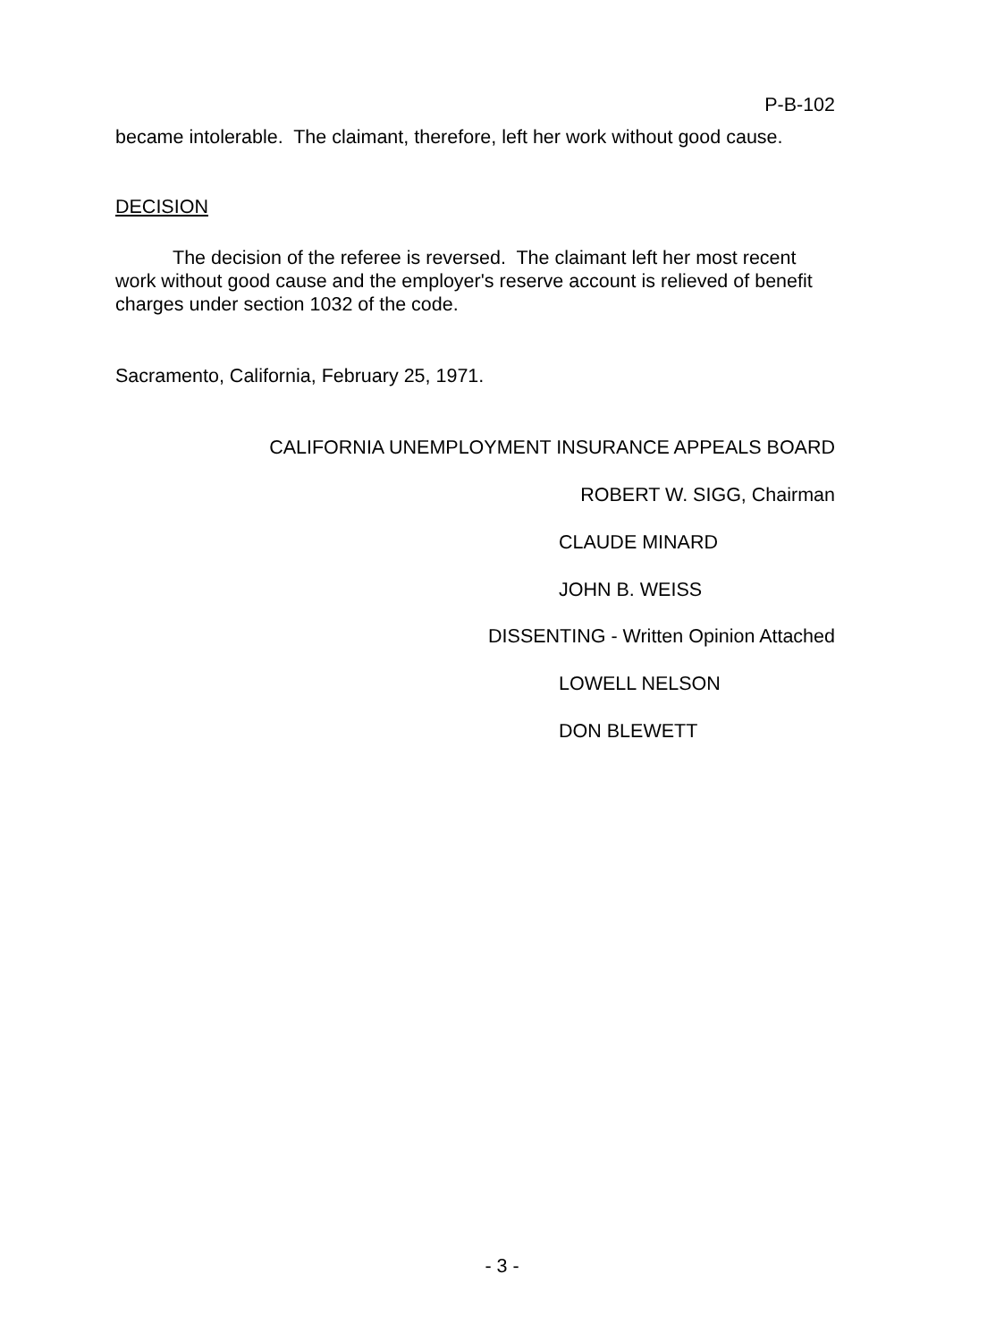P-B-102
became intolerable. The claimant, therefore, left her work without good cause.
DECISION
The decision of the referee is reversed. The claimant left her most recent work without good cause and the employer's reserve account is relieved of benefit charges under section 1032 of the code.
Sacramento, California, February 25, 1971.
CALIFORNIA UNEMPLOYMENT INSURANCE APPEALS BOARD
ROBERT W. SIGG, Chairman
CLAUDE MINARD
JOHN B. WEISS
DISSENTING - Written Opinion Attached
LOWELL NELSON
DON BLEWETT
- 3 -